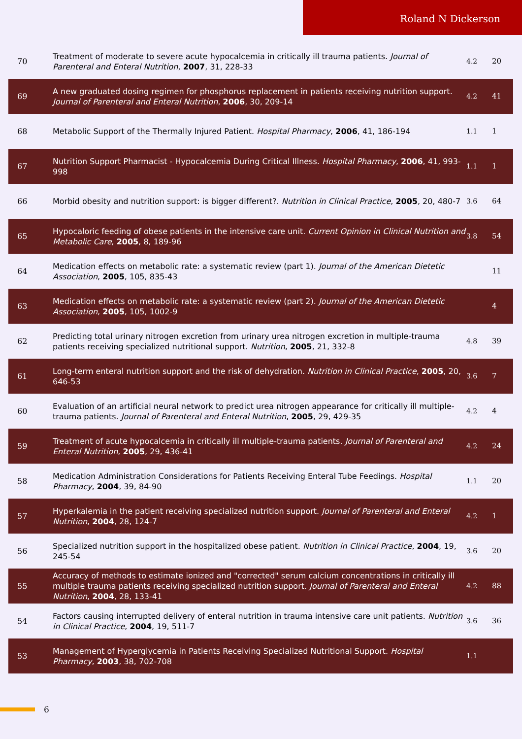Roland N Dickerson
| 70 | Treatment of moderate to severe acute hypocalcemia in critically ill trauma patients. Journal of Parenteral and Enteral Nutrition , 2007 , 31, 228-33 | 4.2 | 20 |
| 69 | A new graduated dosing regimen for phosphorus replacement in patients receiving nutrition support. Journal of Parenteral and Enteral Nutrition , 2006 , 30, 209-14 | 4.2 | 41 |
| 68 | Metabolic Support of the Thermally Injured Patient. Hospital Pharmacy , 2006 , 41, 186-194 | 1.1 | 1 |
| 67 | Nutrition Support Pharmacist - Hypocalcemia During Critical Illness. Hospital Pharmacy , 2006 , 41, 993-998 | 1.1 | 1 |
| 66 | Morbid obesity and nutrition support: is bigger different?. Nutrition in Clinical Practice , 2005 , 20, 480-7 | 3.6 | 64 |
| 65 | Hypocaloric feeding of obese patients in the intensive care unit. Current Opinion in Clinical Nutrition and Metabolic Care , 2005 , 8, 189-96 | 3.8 | 54 |
| 64 | Medication effects on metabolic rate: a systematic review (part 1). Journal of the American Dietetic Association , 2005 , 105, 835-43 | | 11 |
| 63 | Medication effects on metabolic rate: a systematic review (part 2). Journal of the American Dietetic Association , 2005 , 105, 1002-9 | | 4 |
| 62 | Predicting total urinary nitrogen excretion from urinary urea nitrogen excretion in multiple-trauma patients receiving specialized nutritional support. Nutrition , 2005 , 21, 332-8 | 4.8 | 39 |
| 61 | Long-term enteral nutrition support and the risk of dehydration. Nutrition in Clinical Practice , 2005 , 20, 646-53 | 3.6 | 7 |
| 60 | Evaluation of an artificial neural network to predict urea nitrogen appearance for critically ill multiple-trauma patients. Journal of Parenteral and Enteral Nutrition , 2005 , 29, 429-35 | 4.2 | 4 |
| 59 | Treatment of acute hypocalcemia in critically ill multiple-trauma patients. Journal of Parenteral and Enteral Nutrition , 2005 , 29, 436-41 | 4.2 | 24 |
| 58 | Medication Administration Considerations for Patients Receiving Enteral Tube Feedings. Hospital Pharmacy , 2004 , 39, 84-90 | 1.1 | 20 |
| 57 | Hyperkalemia in the patient receiving specialized nutrition support. Journal of Parenteral and Enteral Nutrition , 2004 , 28, 124-7 | 4.2 | 1 |
| 56 | Specialized nutrition support in the hospitalized obese patient. Nutrition in Clinical Practice , 2004 , 19, 245-54 | 3.6 | 20 |
| 55 | Accuracy of methods to estimate ionized and "corrected" serum calcium concentrations in critically ill multiple trauma patients receiving specialized nutrition support. Journal of Parenteral and Enteral Nutrition , 2004 , 28, 133-41 | 4.2 | 88 |
| 54 | Factors causing interrupted delivery of enteral nutrition in trauma intensive care unit patients. Nutrition in Clinical Practice , 2004 , 19, 511-7 | 3.6 | 36 |
| 53 | Management of Hyperglycemia in Patients Receiving Specialized Nutritional Support. Hospital Pharmacy , 2003 , 38, 702-708 | 1.1 | |
6